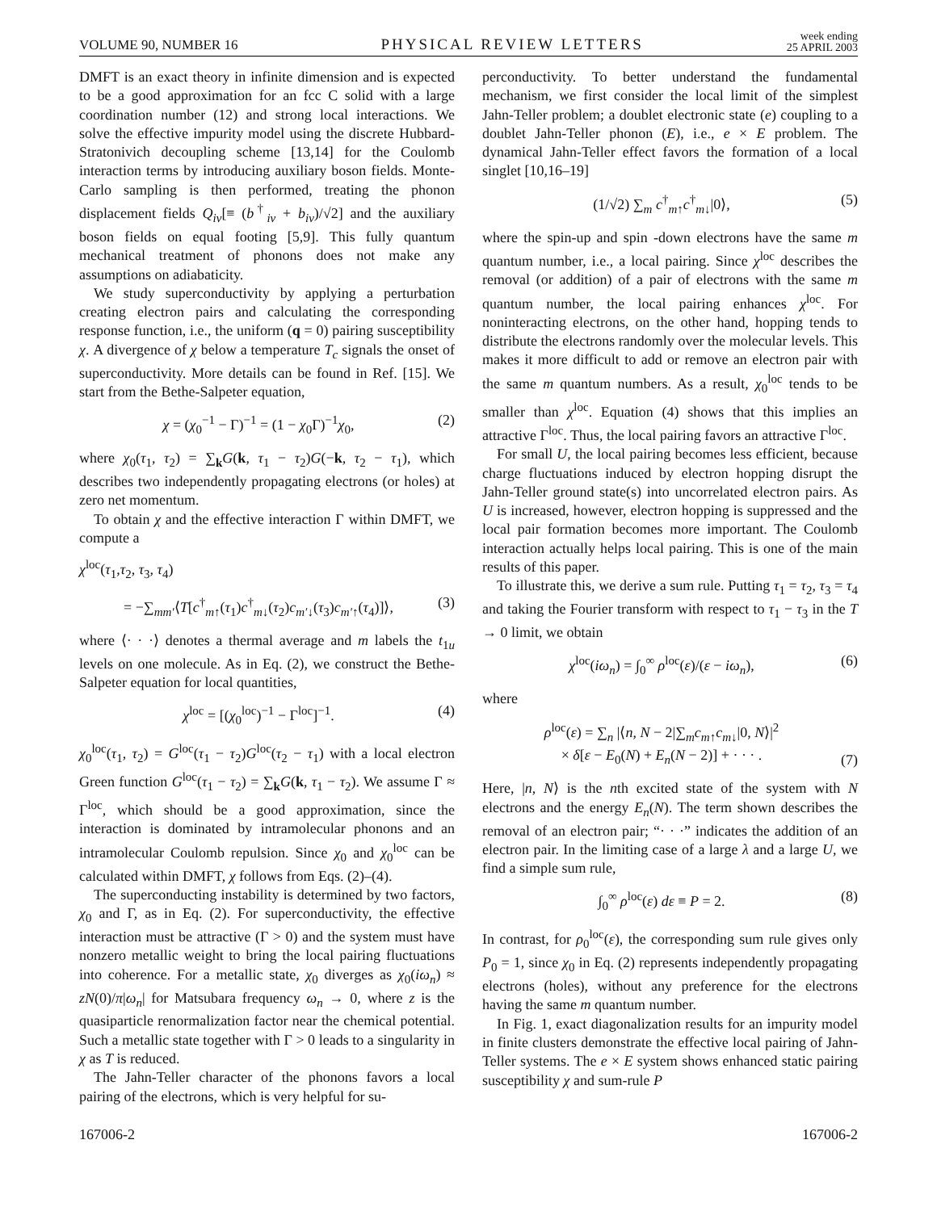VOLUME 90, NUMBER 16
PHYSICAL REVIEW LETTERS
week ending
25 APRIL 2003
DMFT is an exact theory in infinite dimension and is expected to be a good approximation for an fcc C solid with a large coordination number (12) and strong local interactions. We solve the effective impurity model using the discrete Hubbard-Stratonivich decoupling scheme [13,14] for the Coulomb interaction terms by introducing auxiliary boson fields. Monte-Carlo sampling is then performed, treating the phonon displacement fields Q<sub>iν</sub>[≡ (b<sup>†</sup><sub>iν</sub> + b<sub>iν</sub>)/√2] and the auxiliary boson fields on equal footing [5,9]. This fully quantum mechanical treatment of phonons does not make any assumptions on adiabaticity.
We study superconductivity by applying a perturbation creating electron pairs and calculating the corresponding response function, i.e., the uniform (q = 0) pairing susceptibility χ. A divergence of χ below a temperature T<sub>c</sub> signals the onset of superconductivity. More details can be found in Ref. [15]. We start from the Bethe-Salpeter equation,
χ = (χ<sub>0</sub><sup>−1</sup> − Γ)<sup>−1</sup> = (1 − χ<sub>0</sub>Γ)<sup>−1</sup>χ<sub>0</sub>, (2)
where χ<sub>0</sub>(τ<sub>1</sub>, τ<sub>2</sub>) = ∑<sub>k</sub>G(k, τ<sub>1</sub> − τ<sub>2</sub>)G(−k, τ<sub>2</sub> − τ<sub>1</sub>), which describes two independently propagating electrons (or holes) at zero net momentum.
To obtain χ and the effective interaction Γ within DMFT, we compute a
χ<sup>loc</sup>(τ<sub>1</sub>,τ<sub>2</sub>, τ<sub>3</sub>, τ<sub>4</sub>)
= −∑<sub>mm′</sub>⟨T[c<sup>†</sup><sub>m↑</sub>(τ<sub>1</sub>)c<sup>†</sup><sub>m↓</sub>(τ<sub>2</sub>)c<sub>m′↓</sub>(τ<sub>3</sub>)c<sub>m′↑</sub>(τ<sub>4</sub>)]⟩, (3)
where ⟨· · ·⟩ denotes a thermal average and m labels the t<sub>1u</sub> levels on one molecule. As in Eq. (2), we construct the Bethe-Salpeter equation for local quantities,
χ<sup>loc</sup> = [(χ<sub>0</sub><sup>loc</sup>)<sup>−1</sup> − Γ<sup>loc</sup>]<sup>−1</sup>. (4)
χ<sub>0</sub><sup>loc</sup>(τ<sub>1</sub>, τ<sub>2</sub>) = G<sup>loc</sup>(τ<sub>1</sub> − τ<sub>2</sub>)G<sup>loc</sup>(τ<sub>2</sub> − τ<sub>1</sub>) with a local electron Green function G<sup>loc</sup>(τ<sub>1</sub> − τ<sub>2</sub>) = ∑<sub>k</sub>G(k, τ<sub>1</sub> − τ<sub>2</sub>). We assume Γ ≈ Γ<sup>loc</sup>, which should be a good approximation, since the interaction is dominated by intramolecular phonons and an intramolecular Coulomb repulsion. Since χ<sub>0</sub> and χ<sub>0</sub><sup>loc</sup> can be calculated within DMFT, χ follows from Eqs. (2)–(4).
The superconducting instability is determined by two factors, χ<sub>0</sub> and Γ, as in Eq. (2). For superconductivity, the effective interaction must be attractive (Γ > 0) and the system must have nonzero metallic weight to bring the local pairing fluctuations into coherence. For a metallic state, χ<sub>0</sub> diverges as χ<sub>0</sub>(iω<sub>n</sub>) ≈ zN(0)/π|ω<sub>n</sub>| for Matsubara frequency ω<sub>n</sub> → 0, where z is the quasiparticle renormalization factor near the chemical potential. Such a metallic state together with Γ > 0 leads to a singularity in χ as T is reduced.
The Jahn-Teller character of the phonons favors a local pairing of the electrons, which is very helpful for su-
perconductivity. To better understand the fundamental mechanism, we first consider the local limit of the simplest Jahn-Teller problem; a doublet electronic state (e) coupling to a doublet Jahn-Teller phonon (E), i.e., e × E problem. The dynamical Jahn-Teller effect favors the formation of a local singlet [10,16–19]
(1/√2) ∑<sub>m</sub> c<sup>†</sup><sub>m↑</sub>c<sup>†</sup><sub>m↓</sub>|0⟩, (5)
where the spin-up and spin -down electrons have the same m quantum number, i.e., a local pairing. Since χ<sup>loc</sup> describes the removal (or addition) of a pair of electrons with the same m quantum number, the local pairing enhances χ<sup>loc</sup>. For noninteracting electrons, on the other hand, hopping tends to distribute the electrons randomly over the molecular levels. This makes it more difficult to add or remove an electron pair with the same m quantum numbers. As a result, χ<sub>0</sub><sup>loc</sup> tends to be smaller than χ<sup>loc</sup>. Equation (4) shows that this implies an attractive Γ<sup>loc</sup>. Thus, the local pairing favors an attractive Γ<sup>loc</sup>.
For small U, the local pairing becomes less efficient, because charge fluctuations induced by electron hopping disrupt the Jahn-Teller ground state(s) into uncorrelated electron pairs. As U is increased, however, electron hopping is suppressed and the local pair formation becomes more important. The Coulomb interaction actually helps local pairing. This is one of the main results of this paper.
To illustrate this, we derive a sum rule. Putting τ<sub>1</sub> = τ<sub>2</sub>, τ<sub>3</sub> = τ<sub>4</sub> and taking the Fourier transform with respect to τ<sub>1</sub> − τ<sub>3</sub> in the T → 0 limit, we obtain
χ<sup>loc</sup>(iω<sub>n</sub>) = ∫<sub>0</sub><sup>∞</sup> ρ<sup>loc</sup>(ε)/(ε − iω<sub>n</sub>), (6)
where
ρ<sup>loc</sup>(ε) = ∑<sub>n</sub> |⟨n, N − 2|∑<sub>m</sub>c<sub>m↑</sub>c<sub>m↓</sub>|0, N⟩|<sup>2</sup>
× δ[ε − E<sub>0</sub>(N) + E<sub>n</sub>(N − 2)] + · · · . (7)
Here, |n, N⟩ is the nth excited state of the system with N electrons and the energy E<sub>n</sub>(N). The term shown describes the removal of an electron pair; “· · ·” indicates the addition of an electron pair. In the limiting case of a large λ and a large U, we find a simple sum rule,
∫<sub>0</sub><sup>∞</sup> ρ<sup>loc</sup>(ε) dε ≡ P = 2. (8)
In contrast, for ρ<sub>0</sub><sup>loc</sup>(ε), the corresponding sum rule gives only P<sub>0</sub> = 1, since χ<sub>0</sub> in Eq. (2) represents independently propagating electrons (holes), without any preference for the electrons having the same m quantum number.
In Fig. 1, exact diagonalization results for an impurity model in finite clusters demonstrate the effective local pairing of Jahn-Teller systems. The e × E system shows enhanced static pairing susceptibility χ and sum-rule P
167006-2 167006-2